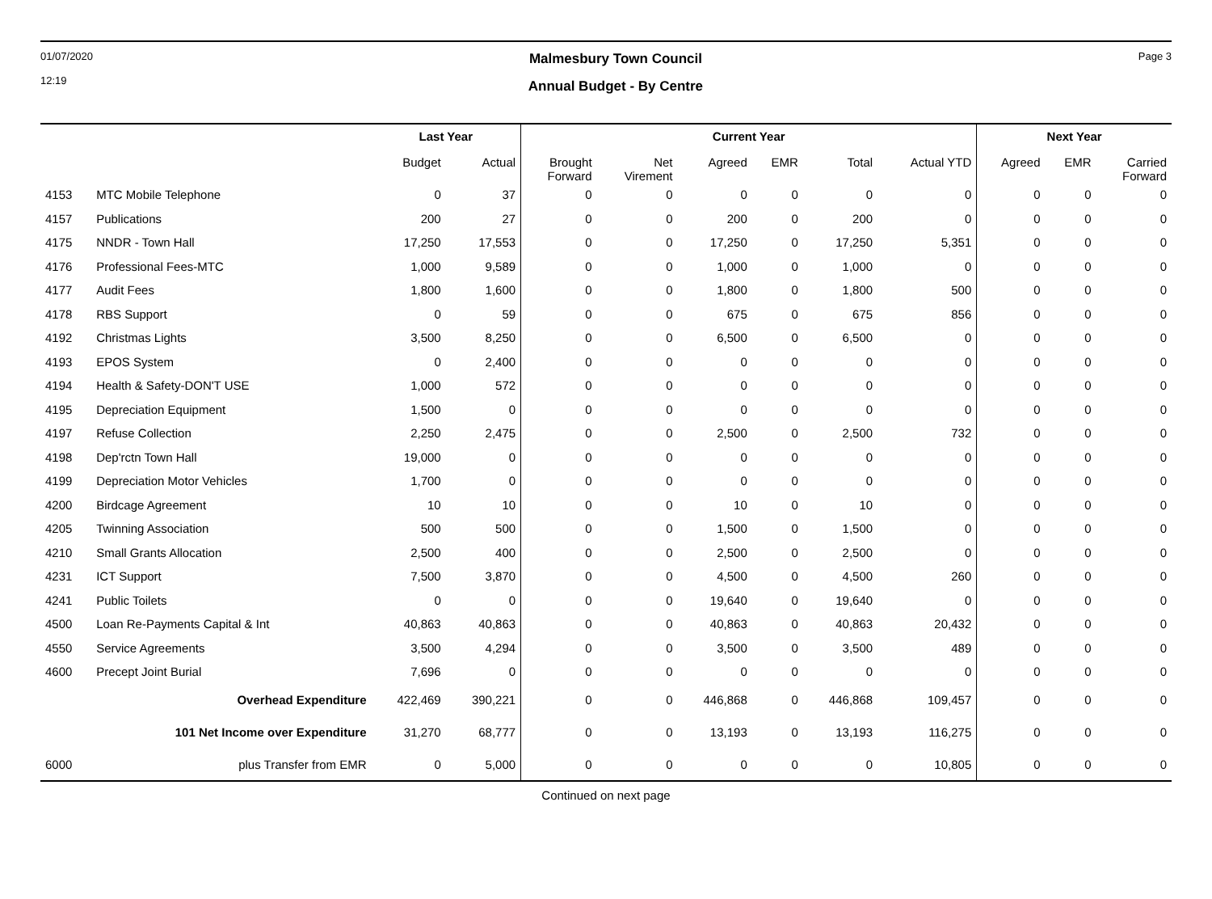01/07/2020
12:19
Malmesbury Town Council
Annual Budget - By Centre
Page 3
| | | Last Year | | Current Year | | | | | | Next Year | | |
| --- | --- | --- | --- | --- | --- | --- | --- | --- | --- | --- | --- | --- |
| | | Budget | Actual | Brought Forward | Net Virement | Agreed | EMR | Total | Actual YTD | Agreed | EMR | Carried Forward |
| 4153 | MTC Mobile Telephone | 0 | 37 | 0 | 0 | 0 | 0 | 0 | 0 | 0 | 0 | 0 |
| 4157 | Publications | 200 | 27 | 0 | 0 | 200 | 0 | 200 | 0 | 0 | 0 | 0 |
| 4175 | NNDR - Town Hall | 17,250 | 17,553 | 0 | 0 | 17,250 | 0 | 17,250 | 5,351 | 0 | 0 | 0 |
| 4176 | Professional Fees-MTC | 1,000 | 9,589 | 0 | 0 | 1,000 | 0 | 1,000 | 0 | 0 | 0 | 0 |
| 4177 | Audit Fees | 1,800 | 1,600 | 0 | 0 | 1,800 | 0 | 1,800 | 500 | 0 | 0 | 0 |
| 4178 | RBS Support | 0 | 59 | 0 | 0 | 675 | 0 | 675 | 856 | 0 | 0 | 0 |
| 4192 | Christmas Lights | 3,500 | 8,250 | 0 | 0 | 6,500 | 0 | 6,500 | 0 | 0 | 0 | 0 |
| 4193 | EPOS System | 0 | 2,400 | 0 | 0 | 0 | 0 | 0 | 0 | 0 | 0 | 0 |
| 4194 | Health & Safety-DON'T USE | 1,000 | 572 | 0 | 0 | 0 | 0 | 0 | 0 | 0 | 0 | 0 |
| 4195 | Depreciation Equipment | 1,500 | 0 | 0 | 0 | 0 | 0 | 0 | 0 | 0 | 0 | 0 |
| 4197 | Refuse Collection | 2,250 | 2,475 | 0 | 0 | 2,500 | 0 | 2,500 | 732 | 0 | 0 | 0 |
| 4198 | Dep'rctn Town Hall | 19,000 | 0 | 0 | 0 | 0 | 0 | 0 | 0 | 0 | 0 | 0 |
| 4199 | Depreciation Motor Vehicles | 1,700 | 0 | 0 | 0 | 0 | 0 | 0 | 0 | 0 | 0 | 0 |
| 4200 | Birdcage Agreement | 10 | 10 | 0 | 0 | 10 | 0 | 10 | 0 | 0 | 0 | 0 |
| 4205 | Twinning Association | 500 | 500 | 0 | 0 | 1,500 | 0 | 1,500 | 0 | 0 | 0 | 0 |
| 4210 | Small Grants Allocation | 2,500 | 400 | 0 | 0 | 2,500 | 0 | 2,500 | 0 | 0 | 0 | 0 |
| 4231 | ICT Support | 7,500 | 3,870 | 0 | 0 | 4,500 | 0 | 4,500 | 260 | 0 | 0 | 0 |
| 4241 | Public Toilets | 0 | 0 | 0 | 0 | 19,640 | 0 | 19,640 | 0 | 0 | 0 | 0 |
| 4500 | Loan Re-Payments Capital & Int | 40,863 | 40,863 | 0 | 0 | 40,863 | 0 | 40,863 | 20,432 | 0 | 0 | 0 |
| 4550 | Service Agreements | 3,500 | 4,294 | 0 | 0 | 3,500 | 0 | 3,500 | 489 | 0 | 0 | 0 |
| 4600 | Precept Joint Burial | 7,696 | 0 | 0 | 0 | 0 | 0 | 0 | 0 | 0 | 0 | 0 |
| | Overhead Expenditure | 422,469 | 390,221 | 0 | 0 | 446,868 | 0 | 446,868 | 109,457 | 0 | 0 | 0 |
| | 101 Net Income over Expenditure | 31,270 | 68,777 | 0 | 0 | 13,193 | 0 | 13,193 | 116,275 | 0 | 0 | 0 |
| 6000 | plus Transfer from EMR | 0 | 5,000 | 0 | 0 | 0 | 0 | 0 | 10,805 | 0 | 0 | 0 |
Continued on next page